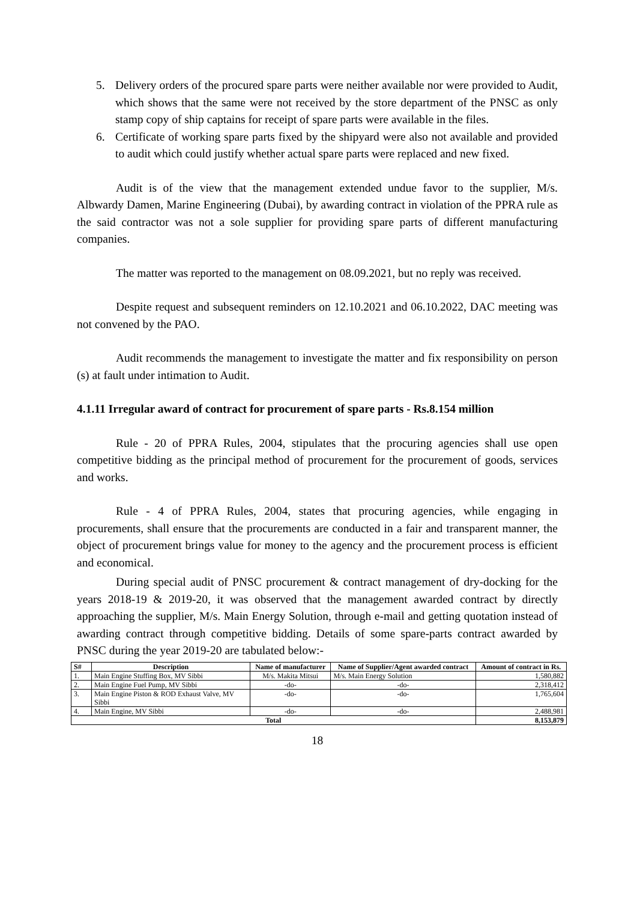5. Delivery orders of the procured spare parts were neither available nor were provided to Audit, which shows that the same were not received by the store department of the PNSC as only stamp copy of ship captains for receipt of spare parts were available in the files.
6. Certificate of working spare parts fixed by the shipyard were also not available and provided to audit which could justify whether actual spare parts were replaced and new fixed.
Audit is of the view that the management extended undue favor to the supplier, M/s. Albwardy Damen, Marine Engineering (Dubai), by awarding contract in violation of the PPRA rule as the said contractor was not a sole supplier for providing spare parts of different manufacturing companies.
The matter was reported to the management on 08.09.2021, but no reply was received.
Despite request and subsequent reminders on 12.10.2021 and 06.10.2022, DAC meeting was not convened by the PAO.
Audit recommends the management to investigate the matter and fix responsibility on person (s) at fault under intimation to Audit.
4.1.11 Irregular award of contract for procurement of spare parts - Rs.8.154 million
Rule - 20 of PPRA Rules, 2004, stipulates that the procuring agencies shall use open competitive bidding as the principal method of procurement for the procurement of goods, services and works.
Rule - 4 of PPRA Rules, 2004, states that procuring agencies, while engaging in procurements, shall ensure that the procurements are conducted in a fair and transparent manner, the object of procurement brings value for money to the agency and the procurement process is efficient and economical.
During special audit of PNSC procurement & contract management of dry-docking for the years 2018-19 & 2019-20, it was observed that the management awarded contract by directly approaching the supplier, M/s. Main Energy Solution, through e-mail and getting quotation instead of awarding contract through competitive bidding. Details of some spare-parts contract awarded by PNSC during the year 2019-20 are tabulated below:-
| S# | Description | Name of manufacturer | Name of Supplier/Agent awarded contract | Amount of contract in Rs. |
| --- | --- | --- | --- | --- |
| 1. | Main Engine Stuffing Box, MV Sibbi | M/s. Makita Mitsui | M/s. Main Energy Solution | 1,580,882 |
| 2. | Main Engine Fuel Pump, MV Sibbi | -do- | -do- | 2,318,412 |
| 3. | Main Engine Piston & ROD Exhaust Valve, MV Sibbi | -do- | -do- | 1,765,604 |
| 4. | Main Engine, MV Sibbi | -do- | -do- | 2,488,981 |
| Total | | | | 8,153,879 |
18